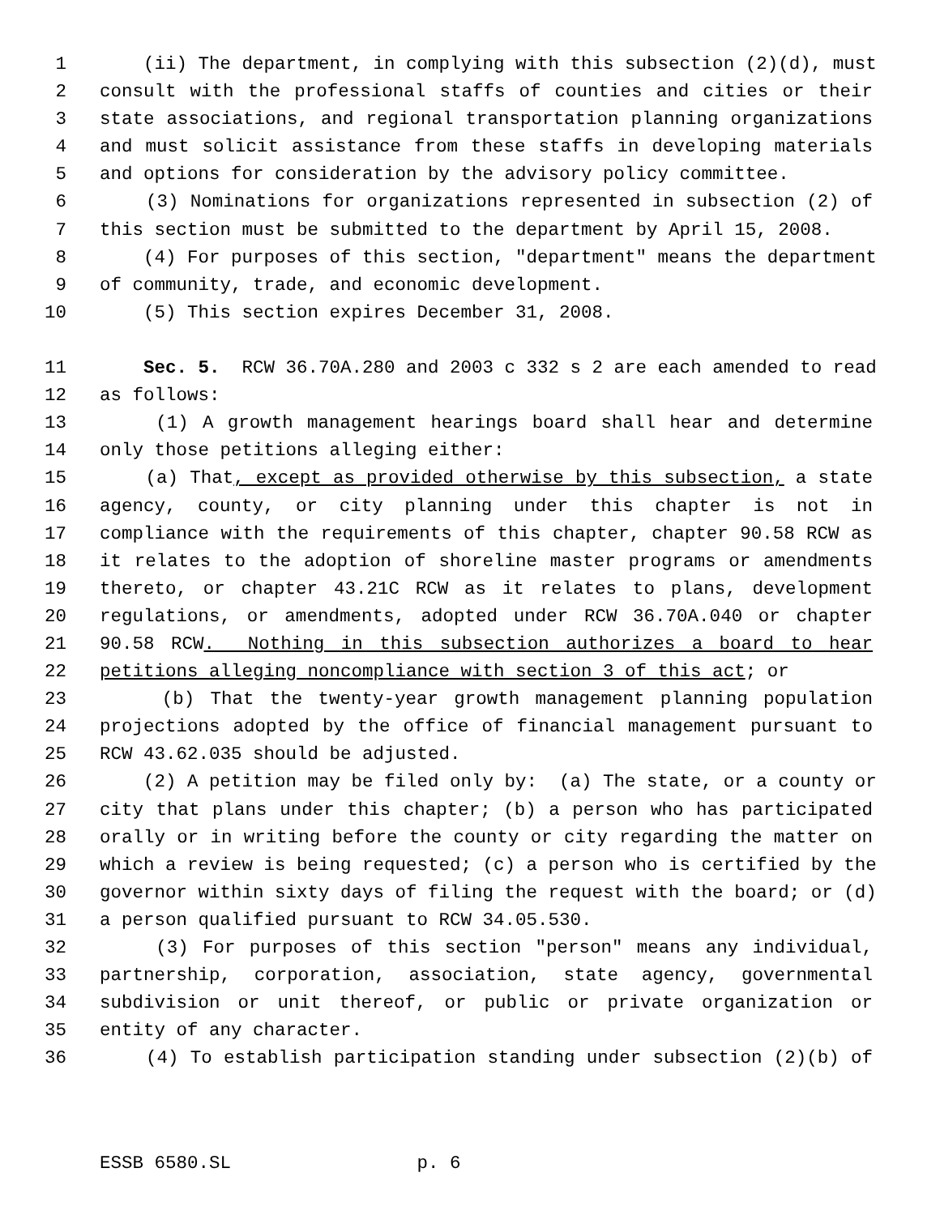1 (ii) The department, in complying with this subsection (2)(d), must
2 consult with the professional staffs of counties and cities or their
3 state associations, and regional transportation planning organizations
4 and must solicit assistance from these staffs in developing materials
5 and options for consideration by the advisory policy committee.
6 (3) Nominations for organizations represented in subsection (2) of
7 this section must be submitted to the department by April 15, 2008.
8 (4) For purposes of this section, "department" means the department
9 of community, trade, and economic development.
10 (5) This section expires December 31, 2008.
11 Sec. 5. RCW 36.70A.280 and 2003 c 332 s 2 are each amended to read
12 as follows:
13 (1) A growth management hearings board shall hear and determine
14 only those petitions alleging either:
15 (a) That, except as provided otherwise by this subsection, a state
16 agency, county, or city planning under this chapter is not in
17 compliance with the requirements of this chapter, chapter 90.58 RCW as
18 it relates to the adoption of shoreline master programs or amendments
19 thereto, or chapter 43.21C RCW as it relates to plans, development
20 regulations, or amendments, adopted under RCW 36.70A.040 or chapter
21 90.58 RCW. Nothing in this subsection authorizes a board to hear
22 petitions alleging noncompliance with section 3 of this act; or
23 (b) That the twenty-year growth management planning population
24 projections adopted by the office of financial management pursuant to
25 RCW 43.62.035 should be adjusted.
26 (2) A petition may be filed only by: (a) The state, or a county or
27 city that plans under this chapter; (b) a person who has participated
28 orally or in writing before the county or city regarding the matter on
29 which a review is being requested; (c) a person who is certified by the
30 governor within sixty days of filing the request with the board; or (d)
31 a person qualified pursuant to RCW 34.05.530.
32 (3) For purposes of this section "person" means any individual,
33 partnership, corporation, association, state agency, governmental
34 subdivision or unit thereof, or public or private organization or
35 entity of any character.
36 (4) To establish participation standing under subsection (2)(b) of
ESSB 6580.SL p. 6